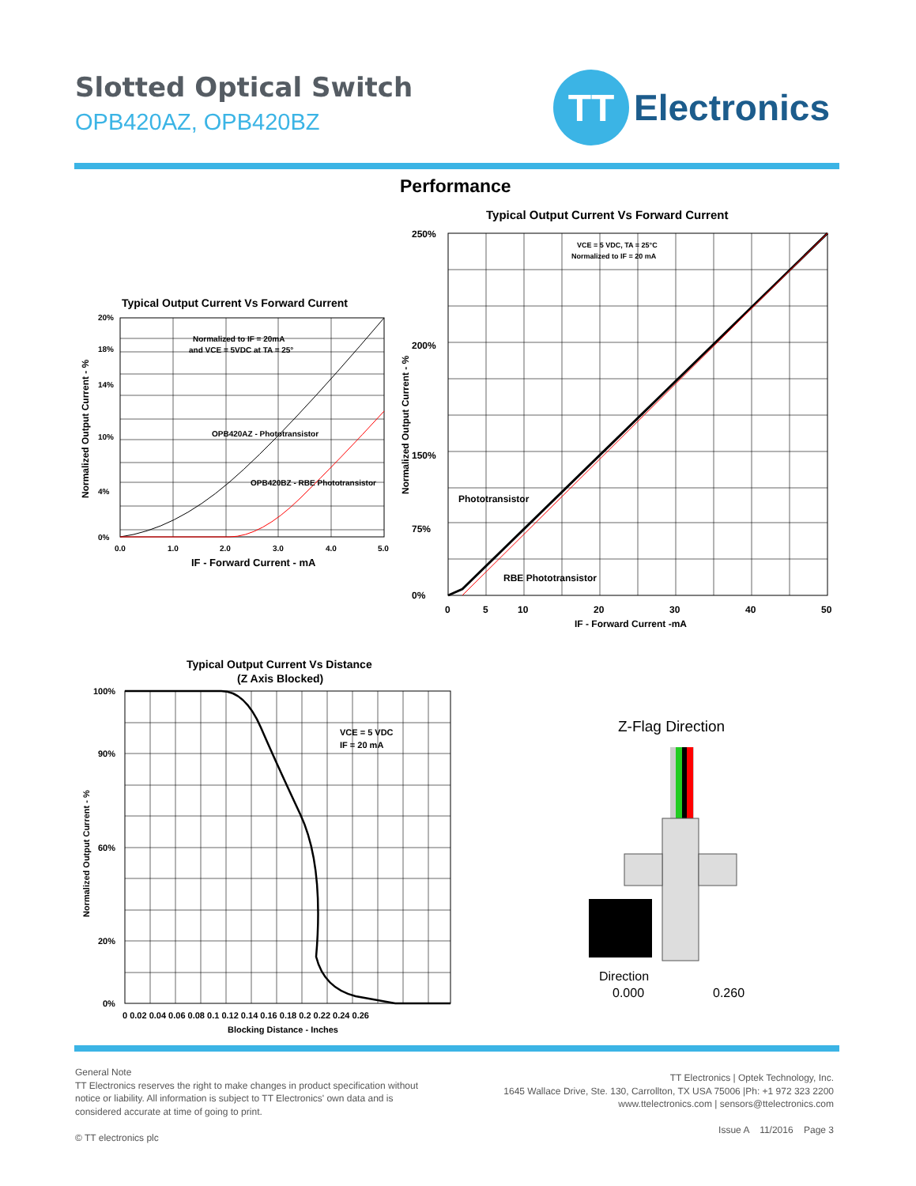Slotted Optical Switch
OPB420AZ, OPB420BZ
TT
Electronics
Performance
Typical Output Current Vs Forward Current
Normalized to IF = 20mA
and VCE = 5VDC at TA = 25°
OPB420AZ - Phototransistor
OPB420BZ - RBE Phototransistor
20%
18%
14%
10%
4%
0%
0.0
1.0
2.0
3.0
4.0
5.0
IF - Forward Current - mA
Normalized Output Current - %
Typical Output Current Vs Forward Current
VCE = 5 VDC, TA = 25°C
Normalized to IF = 20 mA
Phototransistor
RBE Phototransistor
250%
200%
150%
75%
0%
0
5
10
20
30
40
50
IF - Forward Current -mA
Normalized Output Current - %
Typical Output Current Vs Distance
(Z Axis Blocked)
VCE = 5 VDC
IF = 20 mA
100%
90%
60%
20%
0%
0 0.02 0.04 0.06 0.08 0.1 0.12 0.14 0.16 0.18 0.2 0.22 0.24 0.26
Blocking Distance - Inches
Normalized Output Current - %
Z-Flag Direction
Direction
0.000
0.260
General Note
TT Electronics reserves the right to make changes in product specification without
notice or liability. All information is subject to TT Electronics' own data and is
considered accurate at time of going to print.
© TT electronics plc
TT Electronics | Optek Technology, Inc.
1645 Wallace Drive, Ste. 130, Carrollton, TX USA 75006 |Ph: +1 972 323 2200
www.ttelectronics.com | sensors@ttelectronics.com
Issue A 11/2016 Page 3